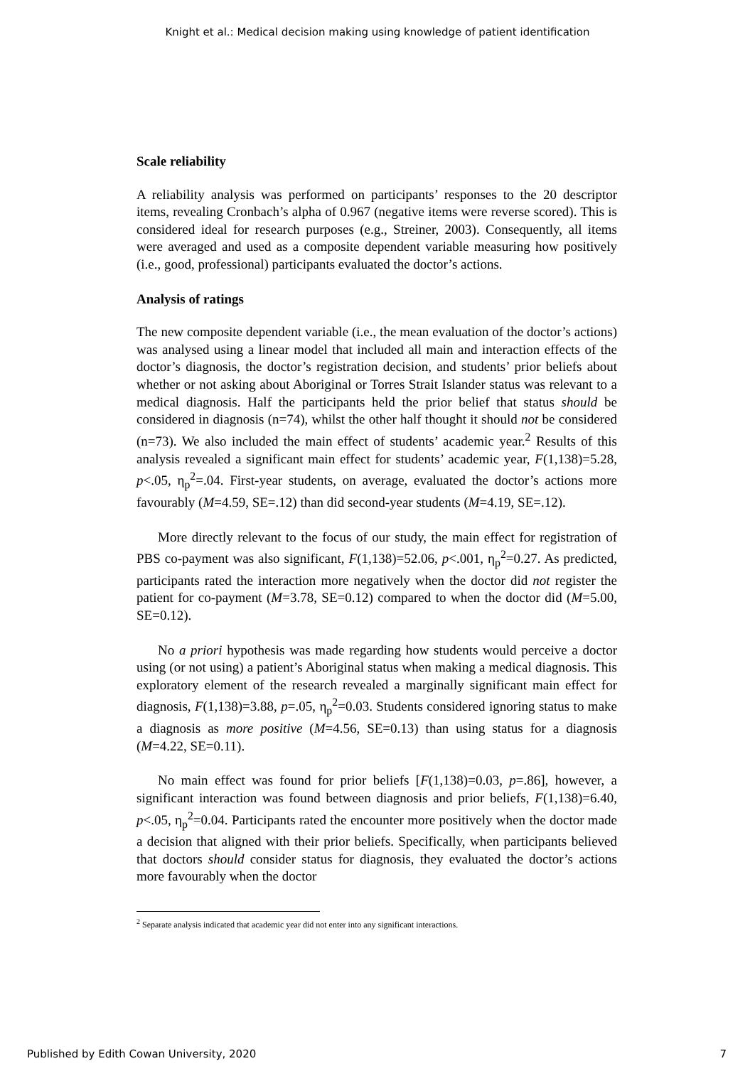Knight et al.: Medical decision making using knowledge of patient identification
Scale reliability
A reliability analysis was performed on participants’ responses to the 20 descriptor items, revealing Cronbach’s alpha of 0.967 (negative items were reverse scored). This is considered ideal for research purposes (e.g., Streiner, 2003). Consequently, all items were averaged and used as a composite dependent variable measuring how positively (i.e., good, professional) participants evaluated the doctor’s actions.
Analysis of ratings
The new composite dependent variable (i.e., the mean evaluation of the doctor’s actions) was analysed using a linear model that included all main and interaction effects of the doctor’s diagnosis, the doctor’s registration decision, and students’ prior beliefs about whether or not asking about Aboriginal or Torres Strait Islander status was relevant to a medical diagnosis. Half the participants held the prior belief that status should be considered in diagnosis (n=74), whilst the other half thought it should not be considered (n=73). We also included the main effect of students’ academic year.<sup>2</sup> Results of this analysis revealed a significant main effect for students’ academic year, F(1,138)=5.28, p<.05, η<sub>p</sub><sup>2</sup>=.04. First-year students, on average, evaluated the doctor’s actions more favourably (M=4.59, SE=.12) than did second-year students (M=4.19, SE=.12).
More directly relevant to the focus of our study, the main effect for registration of PBS co-payment was also significant, F(1,138)=52.06, p<.001, η<sub>p</sub><sup>2</sup>=0.27. As predicted, participants rated the interaction more negatively when the doctor did not register the patient for co-payment (M=3.78, SE=0.12) compared to when the doctor did (M=5.00, SE=0.12).
No a priori hypothesis was made regarding how students would perceive a doctor using (or not using) a patient’s Aboriginal status when making a medical diagnosis. This exploratory element of the research revealed a marginally significant main effect for diagnosis, F(1,138)=3.88, p=.05, η<sub>p</sub><sup>2</sup>=0.03. Students considered ignoring status to make a diagnosis as more positive (M=4.56, SE=0.13) than using status for a diagnosis (M=4.22, SE=0.11).
No main effect was found for prior beliefs [F(1,138)=0.03, p=.86], however, a significant interaction was found between diagnosis and prior beliefs, F(1,138)=6.40, p<.05, η<sub>p</sub><sup>2</sup>=0.04. Participants rated the encounter more positively when the doctor made a decision that aligned with their prior beliefs. Specifically, when participants believed that doctors should consider status for diagnosis, they evaluated the doctor’s actions more favourably when the doctor
<sup>2</sup> Separate analysis indicated that academic year did not enter into any significant interactions.
Published by Edith Cowan University, 2020 7